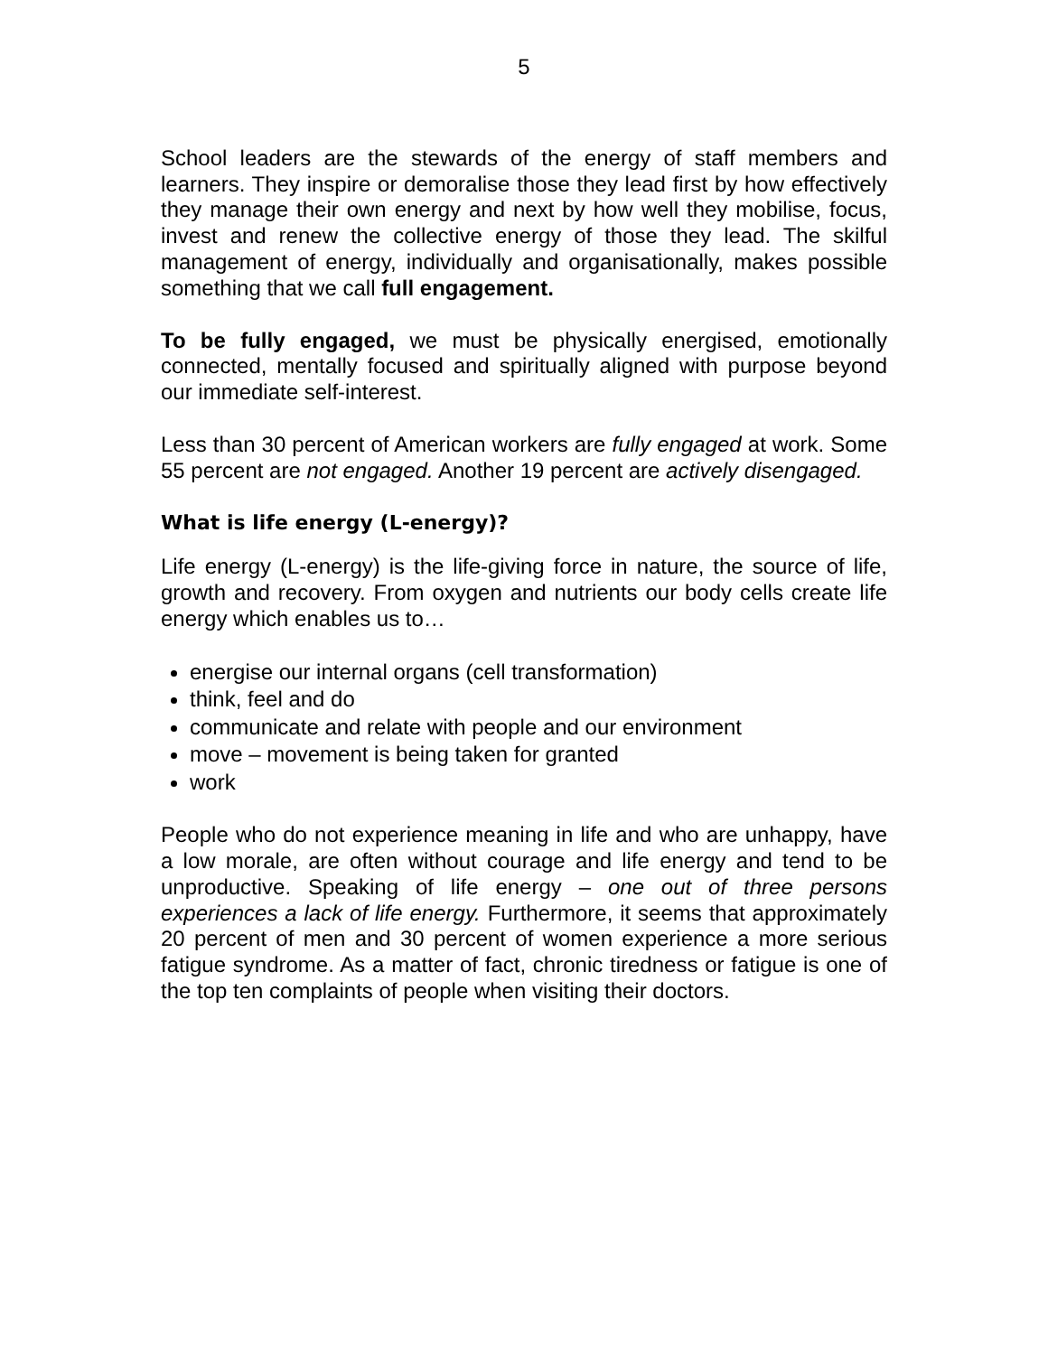5
School leaders are the stewards of the energy of staff members and learners. They inspire or demoralise those they lead first by how effectively they manage their own energy and next by how well they mobilise, focus, invest and renew the collective energy of those they lead. The skilful management of energy, individually and organisationally, makes possible something that we call full engagement.
To be fully engaged, we must be physically energised, emotionally connected, mentally focused and spiritually aligned with purpose beyond our immediate self-interest.
Less than 30 percent of American workers are fully engaged at work. Some 55 percent are not engaged. Another 19 percent are actively disengaged.
What is life energy (L-energy)?
Life energy (L-energy) is the life-giving force in nature, the source of life, growth and recovery. From oxygen and nutrients our body cells create life energy which enables us to…
energise our internal organs (cell transformation)
think, feel and do
communicate and relate with people and our environment
move – movement is being taken for granted
work
People who do not experience meaning in life and who are unhappy, have a low morale, are often without courage and life energy and tend to be unproductive. Speaking of life energy – one out of three persons experiences a lack of life energy. Furthermore, it seems that approximately 20 percent of men and 30 percent of women experience a more serious fatigue syndrome. As a matter of fact, chronic tiredness or fatigue is one of the top ten complaints of people when visiting their doctors.